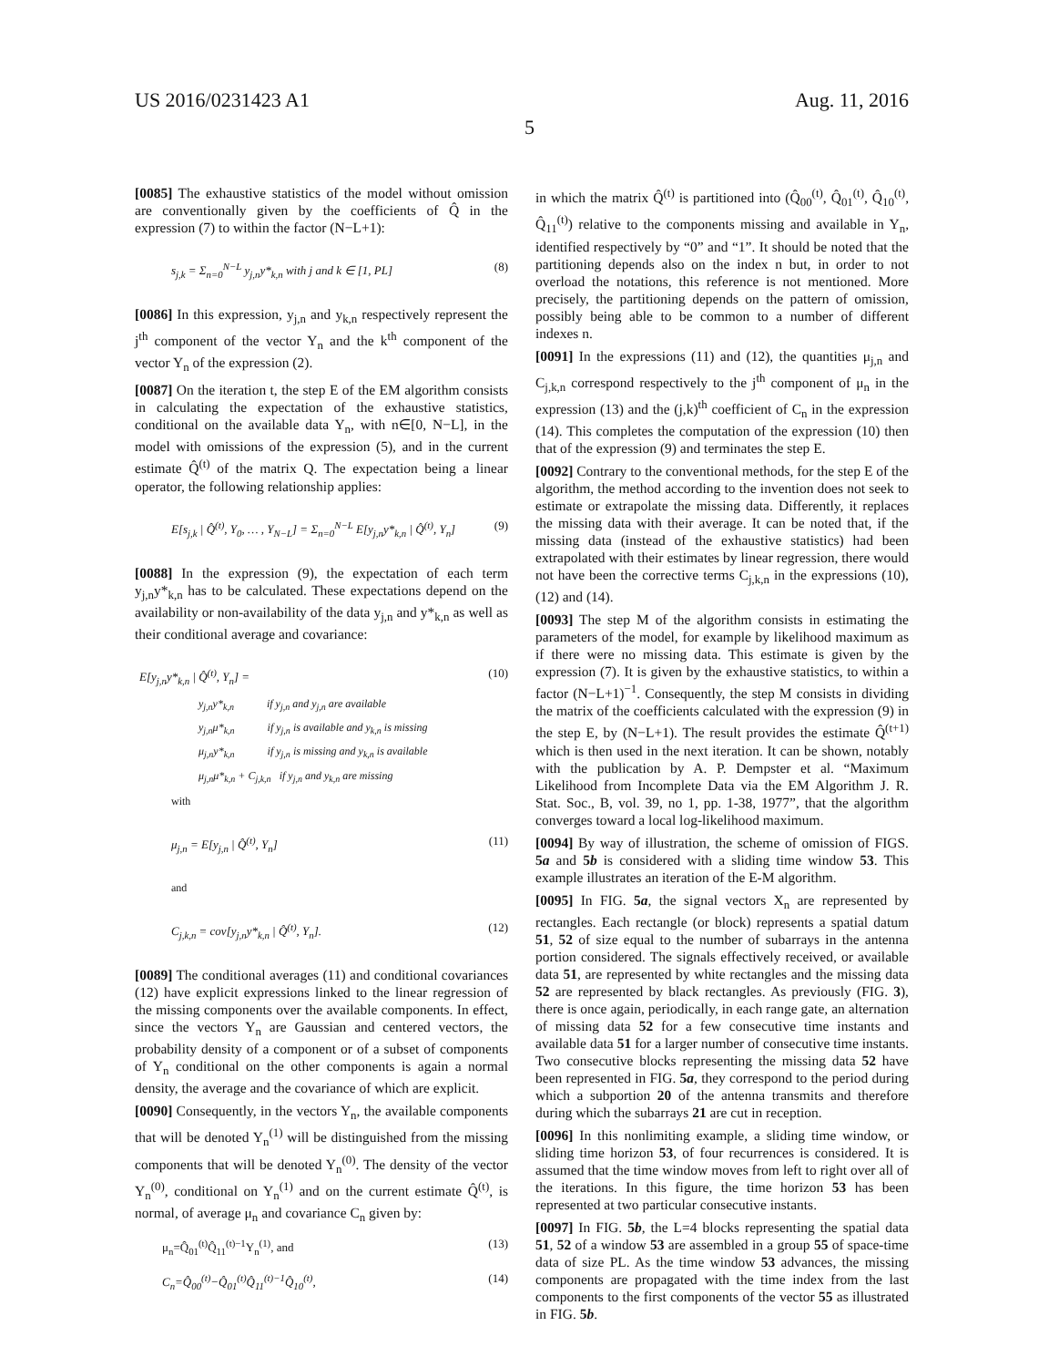US 2016/0231423 A1 Aug. 11, 2016
5
[0085] The exhaustive statistics of the model without omission are conventionally given by the coefficients of Q̂ in the expression (7) to within the factor (N−L+1):
s<sub>j,k</sub> = Σ<sub>n=0</sub><sup>N−L</sup> y<sub>j,n</sub>y*<sub>k,n</sub> with j and k ∈ [1, PL] (8)
[0086] In this expression, y<sub>j,n</sub> and y<sub>k,n</sub> respectively represent the j<sup>th</sup> component of the vector Y<sub>n</sub> and the k<sup>th</sup> component of the vector Y<sub>n</sub> of the expression (2).
[0087] On the iteration t, the step E of the EM algorithm consists in calculating the expectation of the exhaustive statistics, conditional on the available data Y<sub>n</sub>, with n∈[0, N−L], in the model with omissions of the expression (5), and in the current estimate Q̂<sup>(t)</sup> of the matrix Q. The expectation being a linear operator, the following relationship applies:
E[s<sub>j,k</sub> | Q̂<sup>(t)</sup>, Y<sub>0</sub>, … , Y<sub>N−L</sub>] = Σ<sub>n=0</sub><sup>N−L</sup> E[y<sub>j,n</sub>y*<sub>k,n</sub> | Q̂<sup>(t)</sup>, Y<sub>n</sub>] (9)
[0088] In the expression (9), the expectation of each term y<sub>j,n</sub>y*<sub>k,n</sub> has to be calculated. These expectations depend on the availability or non-availability of the data y<sub>j,n</sub> and y*<sub>k,n</sub> as well as their conditional average and covariance:
E[y<sub>j,n</sub>y*<sub>k,n</sub> | Q̂<sup>(t)</sup>, Y<sub>n</sub>] = (10)
y<sub>j,n</sub>y*<sub>k,n</sub> if y<sub>j,n</sub> and y<sub>j,n</sub> are available
y<sub>j,n</sub>μ*<sub>k,n</sub> if y<sub>j,n</sub> is available and y<sub>k,n</sub> is missing
μ<sub>j,n</sub>y*<sub>k,n</sub> if y<sub>j,n</sub> is missing and y<sub>k,n</sub> is available
μ<sub>j,n</sub>μ*<sub>k,n</sub> + C<sub>j,k,n</sub> if y<sub>j,n</sub> and y<sub>k,n</sub> are missing
with
μ<sub>j,n</sub> = E[y<sub>j,n</sub> | Q̂<sup>(t)</sup>, Y<sub>n</sub>] (11)
and
C<sub>j,k,n</sub> = cov[y<sub>j,n</sub>y*<sub>k,n</sub> | Q̂<sup>(t)</sup>, Y<sub>n</sub>]. (12)
[0089] The conditional averages (11) and conditional covariances (12) have explicit expressions linked to the linear regression of the missing components over the available components. In effect, since the vectors Y<sub>n</sub> are Gaussian and centered vectors, the probability density of a component or of a subset of components of Y<sub>n</sub> conditional on the other components is again a normal density, the average and the covariance of which are explicit.
[0090] Consequently, in the vectors Y<sub>n</sub>, the available components that will be denoted Y<sub>n</sub><sup>(1)</sup> will be distinguished from the missing components that will be denoted Y<sub>n</sub><sup>(0)</sup>. The density of the vector Y<sub>n</sub><sup>(0)</sup>, conditional on Y<sub>n</sub><sup>(1)</sup> and on the current estimate Q̂<sup>(t)</sup>, is normal, of average μ<sub>n</sub> and covariance C<sub>n</sub> given by:
μ<sub>n</sub>=Q̂<sub>01</sub><sup>(t)</sup>Q̂<sub>11</sub><sup>(t)−1</sup>Y<sub>n</sub><sup>(1)</sup>, and (13)
C<sub>n</sub>=Q̂<sub>00</sub><sup>(t)</sup>−Q̂<sub>01</sub><sup>(t)</sup>Q̂<sub>11</sub><sup>(t)−1</sup>Q̂<sub>10</sub><sup>(t)</sup>, (14)
in which the matrix Q̂<sup>(t)</sup> is partitioned into (Q̂<sub>00</sub><sup>(t)</sup>, Q̂<sub>01</sub><sup>(t)</sup>, Q̂<sub>10</sub><sup>(t)</sup>, Q̂<sub>11</sub><sup>(t)</sup>) relative to the components missing and available in Y<sub>n</sub>, identified respectively by “0” and “1”. It should be noted that the partitioning depends also on the index n but, in order to not overload the notations, this reference is not mentioned. More precisely, the partitioning depends on the pattern of omission, possibly being able to be common to a number of different indexes n.
[0091] In the expressions (11) and (12), the quantities μ<sub>j,n</sub> and C<sub>j,k,n</sub> correspond respectively to the j<sup>th</sup> component of μ<sub>n</sub> in the expression (13) and the (j,k)<sup>th</sup> coefficient of C<sub>n</sub> in the expression (14). This completes the computation of the expression (10) then that of the expression (9) and terminates the step E.
[0092] Contrary to the conventional methods, for the step E of the algorithm, the method according to the invention does not seek to estimate or extrapolate the missing data. Differently, it replaces the missing data with their average. It can be noted that, if the missing data (instead of the exhaustive statistics) had been extrapolated with their estimates by linear regression, there would not have been the corrective terms C<sub>j,k,n</sub> in the expressions (10), (12) and (14).
[0093] The step M of the algorithm consists in estimating the parameters of the model, for example by likelihood maximum as if there were no missing data. This estimate is given by the expression (7). It is given by the exhaustive statistics, to within a factor (N−L+1)<sup>−1</sup>. Consequently, the step M consists in dividing the matrix of the coefficients calculated with the expression (9) in the step E, by (N−L+1). The result provides the estimate Q̂<sup>(t+1)</sup> which is then used in the next iteration. It can be shown, notably with the publication by A. P. Dempster et al. “Maximum Likelihood from Incomplete Data via the EM Algorithm J. R. Stat. Soc., B, vol. 39, no 1, pp. 1-38, 1977”, that the algorithm converges toward a local log-likelihood maximum.
[0094] By way of illustration, the scheme of omission of FIGS. 5a and 5b is considered with a sliding time window 53. This example illustrates an iteration of the E-M algorithm.
[0095] In FIG. 5a, the signal vectors X<sub>n</sub> are represented by rectangles. Each rectangle (or block) represents a spatial datum 51, 52 of size equal to the number of subarrays in the antenna portion considered. The signals effectively received, or available data 51, are represented by white rectangles and the missing data 52 are represented by black rectangles. As previously (FIG. 3), there is once again, periodically, in each range gate, an alternation of missing data 52 for a few consecutive time instants and available data 51 for a larger number of consecutive time instants. Two consecutive blocks representing the missing data 52 have been represented in FIG. 5a, they correspond to the period during which a subportion 20 of the antenna transmits and therefore during which the subarrays 21 are cut in reception.
[0096] In this nonlimiting example, a sliding time window, or sliding time horizon 53, of four recurrences is considered. It is assumed that the time window moves from left to right over all of the iterations. In this figure, the time horizon 53 has been represented at two particular consecutive instants.
[0097] In FIG. 5b, the L=4 blocks representing the spatial data 51, 52 of a window 53 are assembled in a group 55 of space-time data of size PL. As the time window 53 advances, the missing components are propagated with the time index from the last components to the first components of the vector 55 as illustrated in FIG. 5b.